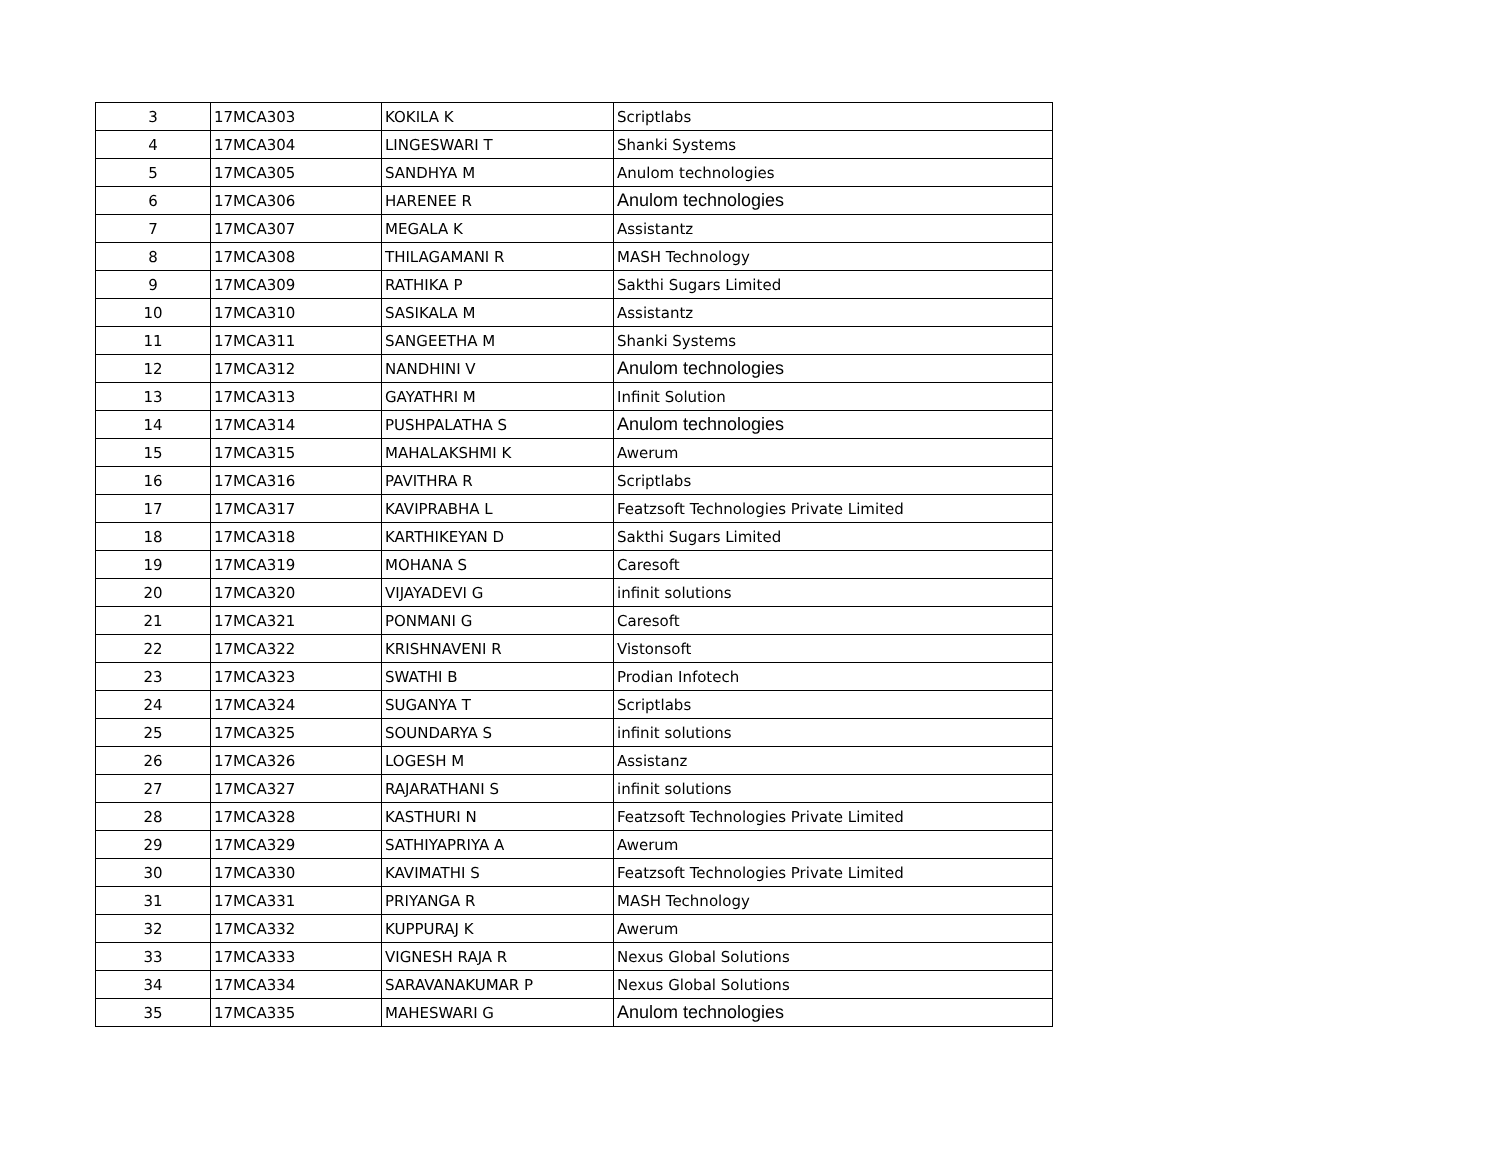| 3 | 17MCA303 | KOKILA K | Scriptlabs |
| 4 | 17MCA304 | LINGESWARI T | Shanki Systems |
| 5 | 17MCA305 | SANDHYA M | Anulom technologies |
| 6 | 17MCA306 | HARENEE R | Anulom technologies |
| 7 | 17MCA307 | MEGALA K | Assistantz |
| 8 | 17MCA308 | THILAGAMANI R | MASH Technology |
| 9 | 17MCA309 | RATHIKA P | Sakthi Sugars Limited |
| 10 | 17MCA310 | SASIKALA M | Assistantz |
| 11 | 17MCA311 | SANGEETHA M | Shanki Systems |
| 12 | 17MCA312 | NANDHINI V | Anulom technologies |
| 13 | 17MCA313 | GAYATHRI M | Infinit Solution |
| 14 | 17MCA314 | PUSHPALATHA S | Anulom technologies |
| 15 | 17MCA315 | MAHALAKSHMI K | Awerum |
| 16 | 17MCA316 | PAVITHRA R | Scriptlabs |
| 17 | 17MCA317 | KAVIPRABHA L | Featzsoft Technologies Private Limited |
| 18 | 17MCA318 | KARTHIKEYAN D | Sakthi Sugars Limited |
| 19 | 17MCA319 | MOHANA S | Caresoft |
| 20 | 17MCA320 | VIJAYADEVI G | infinit solutions |
| 21 | 17MCA321 | PONMANI G | Caresoft |
| 22 | 17MCA322 | KRISHNAVENI R | Vistonsoft |
| 23 | 17MCA323 | SWATHI B | Prodian Infotech |
| 24 | 17MCA324 | SUGANYA T | Scriptlabs |
| 25 | 17MCA325 | SOUNDARYA S | infinit solutions |
| 26 | 17MCA326 | LOGESH M | Assistanz |
| 27 | 17MCA327 | RAJARATHANI S | infinit solutions |
| 28 | 17MCA328 | KASTHURI N | Featzsoft Technologies Private Limited |
| 29 | 17MCA329 | SATHIYAPRIYA A | Awerum |
| 30 | 17MCA330 | KAVIMATHI S | Featzsoft Technologies Private Limited |
| 31 | 17MCA331 | PRIYANGA R | MASH Technology |
| 32 | 17MCA332 | KUPPURAJ K | Awerum |
| 33 | 17MCA333 | VIGNESH RAJA R | Nexus Global Solutions |
| 34 | 17MCA334 | SARAVANAKUMAR P | Nexus Global Solutions |
| 35 | 17MCA335 | MAHESWARI G | Anulom technologies |